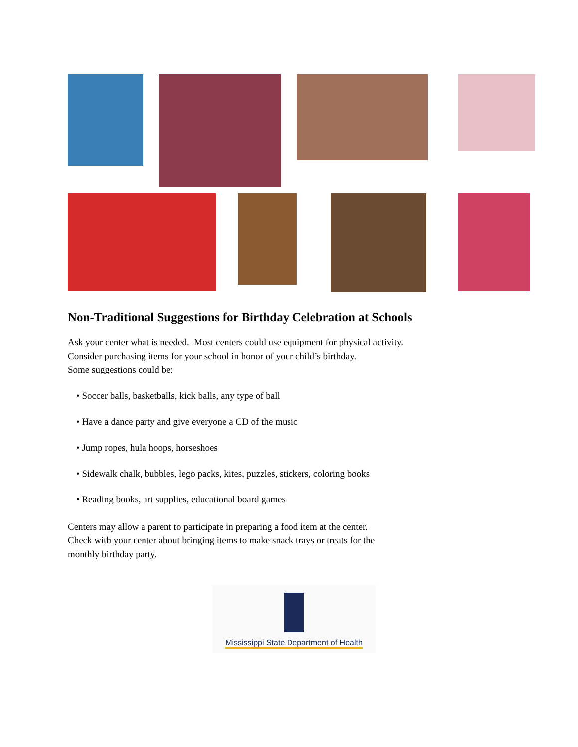Non-Traditional Suggestions for Birthday Celebration at Schools
Ask your center what is needed. Most centers could use equipment for physical activity.
Consider purchasing items for your school in honor of your child’s birthday.
Some suggestions could be:
• Soccer balls, basketballs, kick balls, any type of ball
• Have a dance party and give everyone a CD of the music
• Jump ropes, hula hoops, horseshoes
• Sidewalk chalk, bubbles, lego packs, kites, puzzles, stickers, coloring books
• Reading books, art supplies, educational board games
Centers may allow a parent to participate in preparing a food item at the center.
Check with your center about bringing items to make snack trays or treats for the
monthly birthday party.
Mississippi State Department of Health